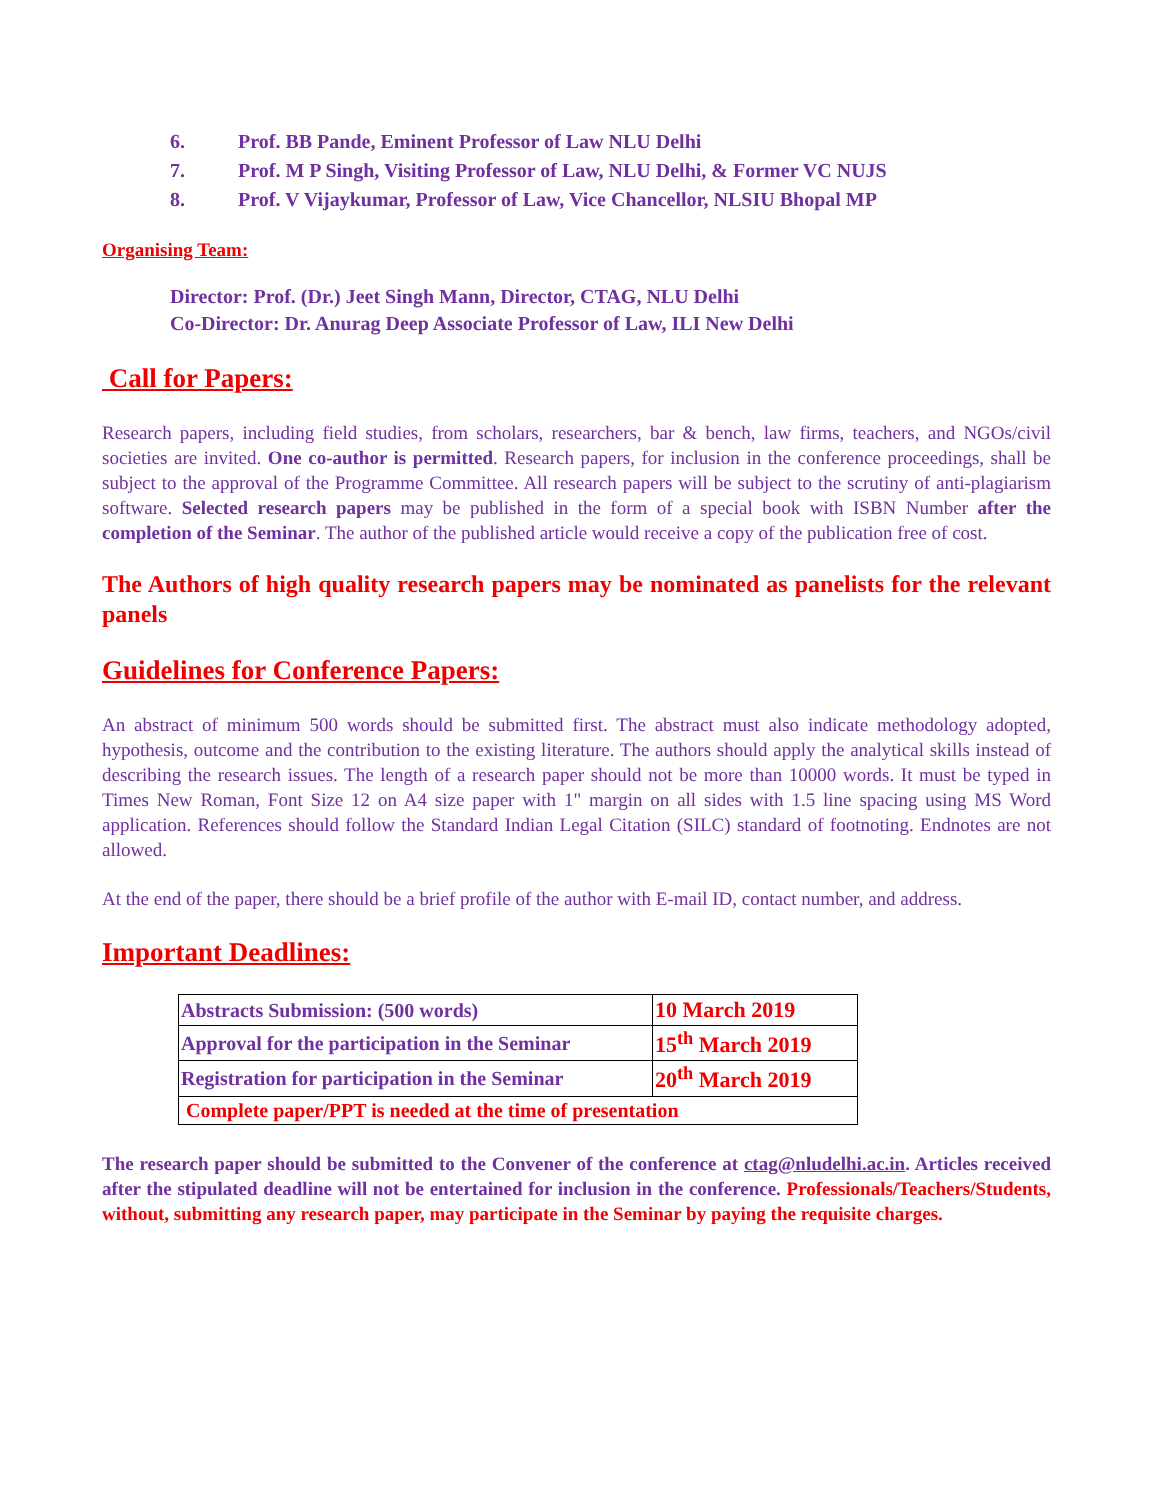6. Prof. BB Pande, Eminent Professor of Law NLU Delhi
7. Prof. M P Singh, Visiting Professor of Law, NLU Delhi, & Former VC NUJS
8. Prof. V Vijaykumar, Professor of Law, Vice Chancellor, NLSIU Bhopal MP
Organising Team:
Director: Prof. (Dr.) Jeet Singh Mann, Director, CTAG, NLU Delhi
Co-Director: Dr. Anurag Deep Associate Professor of Law, ILI New Delhi
Call for Papers:
Research papers, including field studies, from scholars, researchers, bar & bench, law firms, teachers, and NGOs/civil societies are invited. One co-author is permitted. Research papers, for inclusion in the conference proceedings, shall be subject to the approval of the Programme Committee. All research papers will be subject to the scrutiny of anti-plagiarism software. Selected research papers may be published in the form of a special book with ISBN Number after the completion of the Seminar. The author of the published article would receive a copy of the publication free of cost.
The Authors of high quality research papers may be nominated as panelists for the relevant panels
Guidelines for Conference Papers:
An abstract of minimum 500 words should be submitted first. The abstract must also indicate methodology adopted, hypothesis, outcome and the contribution to the existing literature. The authors should apply the analytical skills instead of describing the research issues. The length of a research paper should not be more than 10000 words. It must be typed in Times New Roman, Font Size 12 on A4 size paper with 1" margin on all sides with 1.5 line spacing using MS Word application. References should follow the Standard Indian Legal Citation (SILC) standard of footnoting. Endnotes are not allowed.
At the end of the paper, there should be a brief profile of the author with E-mail ID, contact number, and address.
Important Deadlines:
| Abstracts Submission: (500 words) | 10 March 2019 |
| Approval for the participation in the Seminar | 15<sup>th</sup> March 2019 |
| Registration for participation in the Seminar | 20<sup>th</sup> March 2019 |
| Complete paper/PPT is needed at the time of presentation | |
The research paper should be submitted to the Convener of the conference at ctag@nludelhi.ac.in. Articles received after the stipulated deadline will not be entertained for inclusion in the conference. Professionals/Teachers/Students, without, submitting any research paper, may participate in the Seminar by paying the requisite charges.